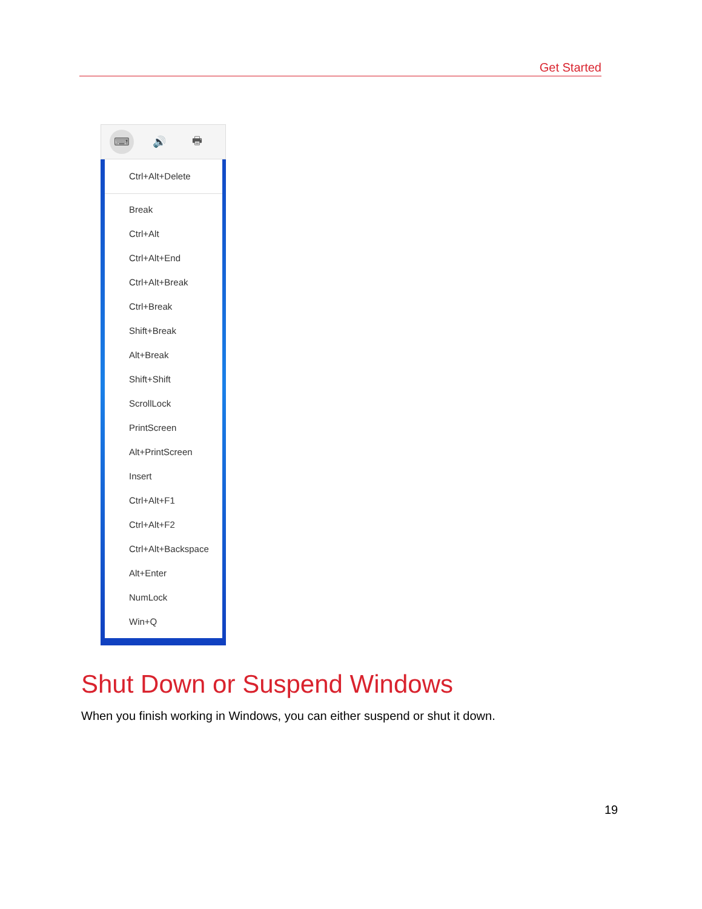Get Started
⌨ 🔊 🖶
Ctrl+Alt+Delete
Break
Ctrl+Alt
Ctrl+Alt+End
Ctrl+Alt+Break
Ctrl+Break
Shift+Break
Alt+Break
Shift+Shift
ScrollLock
PrintScreen
Alt+PrintScreen
Insert
Ctrl+Alt+F1
Ctrl+Alt+F2
Ctrl+Alt+Backspace
Alt+Enter
NumLock
Win+Q
Shut Down or Suspend Windows
When you finish working in Windows, you can either suspend or shut it down.
19